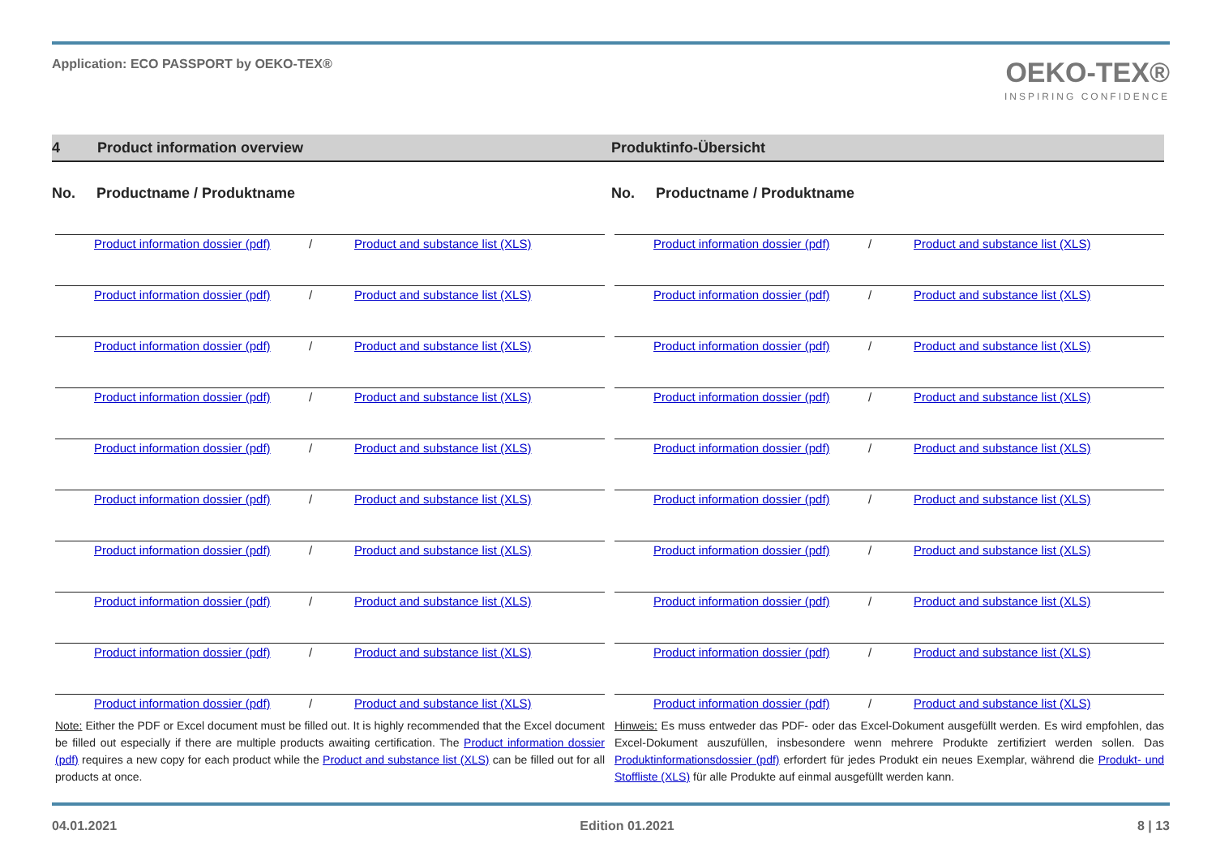Application: ECO PASSPORT by OEKO-TEX®
OEKO-TEX®
INSPIRING CONFIDENCE
4 Product information overview Produktinfo-Übersicht
No. Productname / Produktname
Product information dossier (pdf) / Product and substance list (XLS)
Product information dossier (pdf) / Product and substance list (XLS)
Product information dossier (pdf) / Product and substance list (XLS)
Product information dossier (pdf) / Product and substance list (XLS)
Product information dossier (pdf) / Product and substance list (XLS)
Product information dossier (pdf) / Product and substance list (XLS)
Product information dossier (pdf) / Product and substance list (XLS)
Product information dossier (pdf) / Product and substance list (XLS)
Product information dossier (pdf) / Product and substance list (XLS)
Product information dossier (pdf) / Product and substance list (XLS)
Note: Either the PDF or Excel document must be filled out. It is highly recommended that the Excel document be filled out especially if there are multiple products awaiting certification. The Product information dossier (pdf) requires a new copy for each product while the Product and substance list (XLS) can be filled out for all products at once.
No. Productname / Produktname
Product information dossier (pdf) / Product and substance list (XLS)
Product information dossier (pdf) / Product and substance list (XLS)
Product information dossier (pdf) / Product and substance list (XLS)
Product information dossier (pdf) / Product and substance list (XLS)
Product information dossier (pdf) / Product and substance list (XLS)
Product information dossier (pdf) / Product and substance list (XLS)
Product information dossier (pdf) / Product and substance list (XLS)
Product information dossier (pdf) / Product and substance list (XLS)
Product information dossier (pdf) / Product and substance list (XLS)
Product information dossier (pdf) / Product and substance list (XLS)
Hinweis: Es muss entweder das PDF- oder das Excel-Dokument ausgefüllt werden. Es wird empfohlen, das Excel-Dokument auszufüllen, insbesondere wenn mehrere Produkte zertifiziert werden sollen. Das Produktinformationsdossier (pdf) erfordert für jedes Produkt ein neues Exemplar, während die Produkt- und Stoffliste (XLS) für alle Produkte auf einmal ausgefüllt werden kann.
04.01.2021 Edition 01.2021 8 | 13